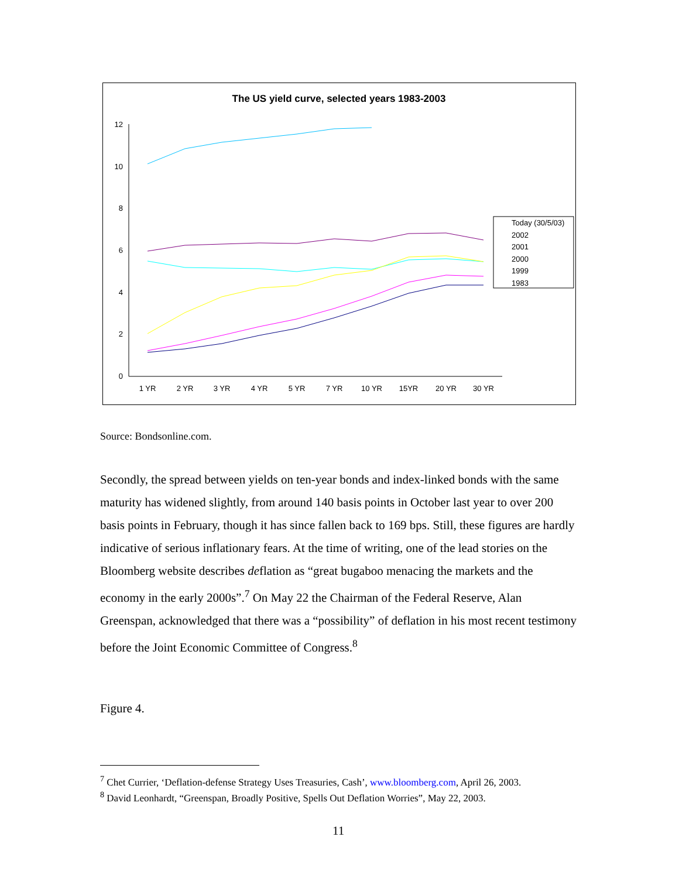The US yield curve, selected years 1983-2003
0
2
4
6
8
10
12
1 YR
2 YR
3 YR
4 YR
5 YR
7 YR
10 YR
15YR
20 YR
30 YR
Today (30/5/03)
2002
2001
2000
1999
1983
Source: Bondsonline.com.
Secondly, the spread between yields on ten-year bonds and index-linked bonds with the same maturity has widened slightly, from around 140 basis points in October last year to over 200 basis points in February, though it has since fallen back to 169 bps. Still, these figures are hardly indicative of serious inflationary fears. At the time of writing, one of the lead stories on the Bloomberg website describes deflation as “great bugaboo menacing the markets and the economy in the early 2000s”.<sup>7</sup> On May 22 the Chairman of the Federal Reserve, Alan Greenspan, acknowledged that there was a “possibility” of deflation in his most recent testimony before the Joint Economic Committee of Congress.<sup>8</sup>
Figure 4.
<sup>7</sup> Chet Currier, ‘Deflation-defense Strategy Uses Treasuries, Cash’, www.bloomberg.com, April 26, 2003.
<sup>8</sup> David Leonhardt, “Greenspan, Broadly Positive, Spells Out Deflation Worries”, May 22, 2003.
11